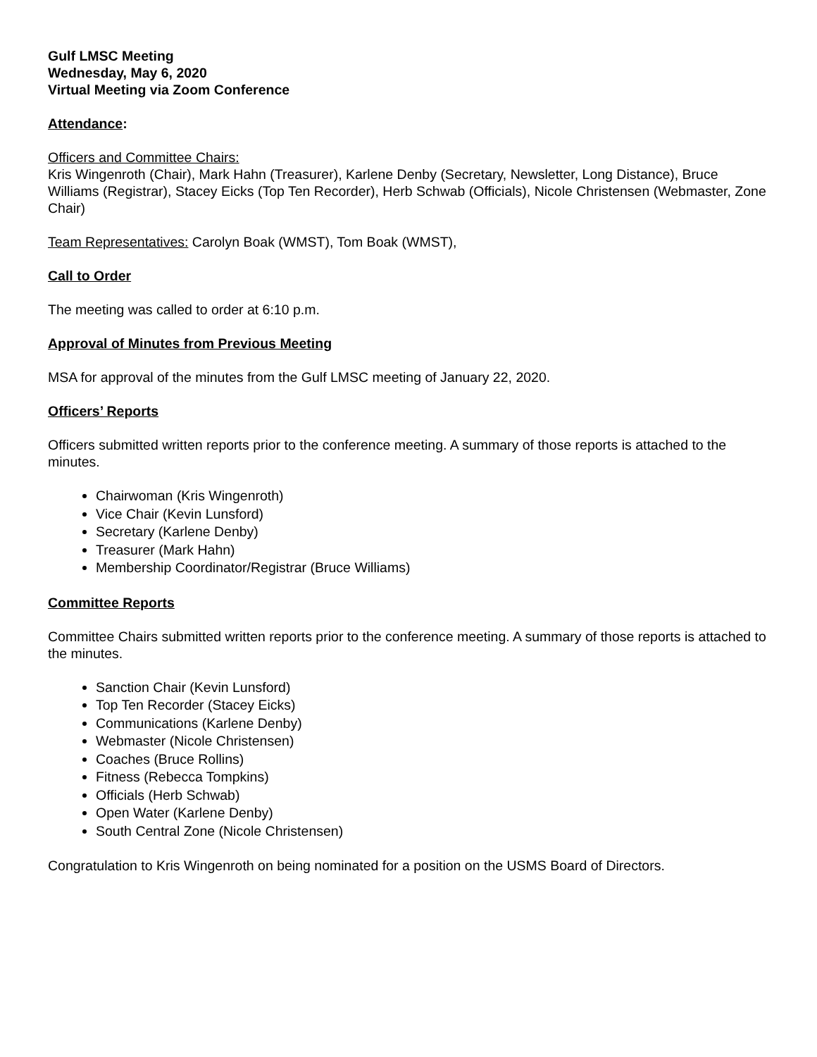Gulf LMSC Meeting
Wednesday, May 6, 2020
Virtual Meeting via Zoom Conference
Attendance:
Officers and Committee Chairs:
Kris Wingenroth (Chair), Mark Hahn (Treasurer), Karlene Denby (Secretary, Newsletter, Long Distance), Bruce Williams (Registrar), Stacey Eicks (Top Ten Recorder), Herb Schwab (Officials), Nicole Christensen (Webmaster, Zone Chair)
Team Representatives: Carolyn Boak (WMST), Tom Boak (WMST),
Call to Order
The meeting was called to order at 6:10 p.m.
Approval of Minutes from Previous Meeting
MSA for approval of the minutes from the Gulf LMSC meeting of January 22, 2020.
Officers’ Reports
Officers submitted written reports prior to the conference meeting. A summary of those reports is attached to the minutes.
Chairwoman (Kris Wingenroth)
Vice Chair (Kevin Lunsford)
Secretary (Karlene Denby)
Treasurer (Mark Hahn)
Membership Coordinator/Registrar (Bruce Williams)
Committee Reports
Committee Chairs submitted written reports prior to the conference meeting. A summary of those reports is attached to the minutes.
Sanction Chair (Kevin Lunsford)
Top Ten Recorder (Stacey Eicks)
Communications (Karlene Denby)
Webmaster (Nicole Christensen)
Coaches (Bruce Rollins)
Fitness (Rebecca Tompkins)
Officials (Herb Schwab)
Open Water (Karlene Denby)
South Central Zone (Nicole Christensen)
Congratulation to Kris Wingenroth on being nominated for a position on the USMS Board of Directors.